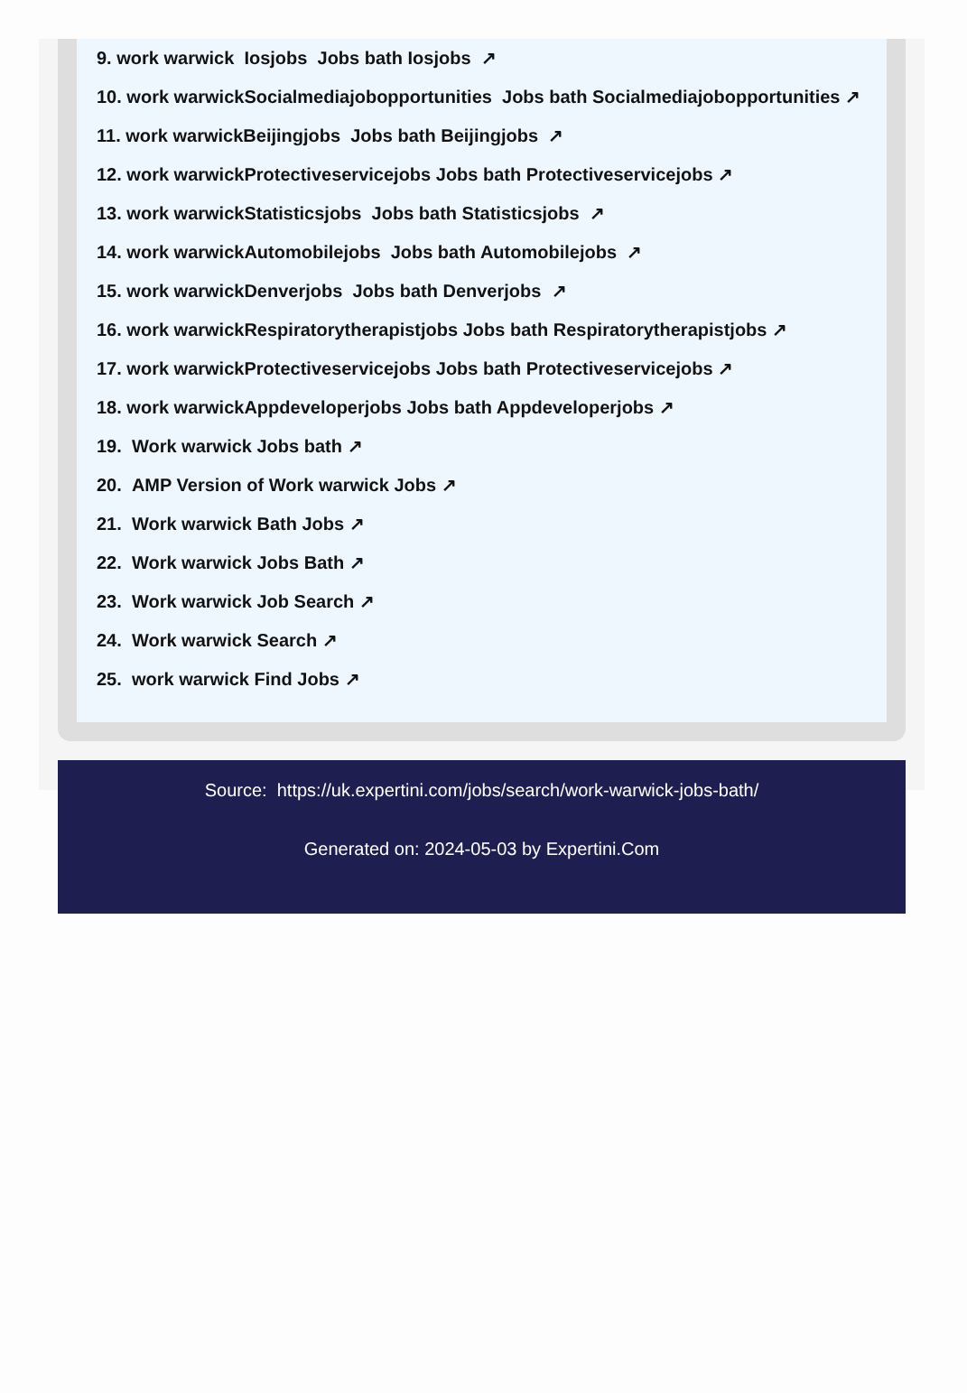9. work warwick Iosjobs Jobs bath Iosjobs ↗
10. work warwickSocialmediajobopportunities Jobs bath Socialmediajobopportunities ↗
11. work warwickBeijingjobs Jobs bath Beijingjobs ↗
12. work warwickProtectiveservicejobs Jobs bath Protectiveservicejobs ↗
13. work warwickStatisticsjobs Jobs bath Statisticsjobs ↗
14. work warwickAutomobilejobs Jobs bath Automobilejobs ↗
15. work warwickDenverjobs Jobs bath Denverjobs ↗
16. work warwickRespiratorytherapistjobs Jobs bath Respiratorytherapistjobs ↗
17. work warwickProtectiveservicejobs Jobs bath Protectiveservicejobs ↗
18. work warwickAppdeveloperjobs Jobs bath Appdeveloperjobs ↗
19. Work warwick Jobs bath ↗
20. AMP Version of Work warwick Jobs ↗
21. Work warwick Bath Jobs ↗
22. Work warwick Jobs Bath ↗
23. Work warwick Job Search ↗
24. Work warwick Search ↗
25. work warwick Find Jobs ↗
Source: https://uk.expertini.com/jobs/search/work-warwick-jobs-bath/
Generated on: 2024-05-03 by Expertini.Com